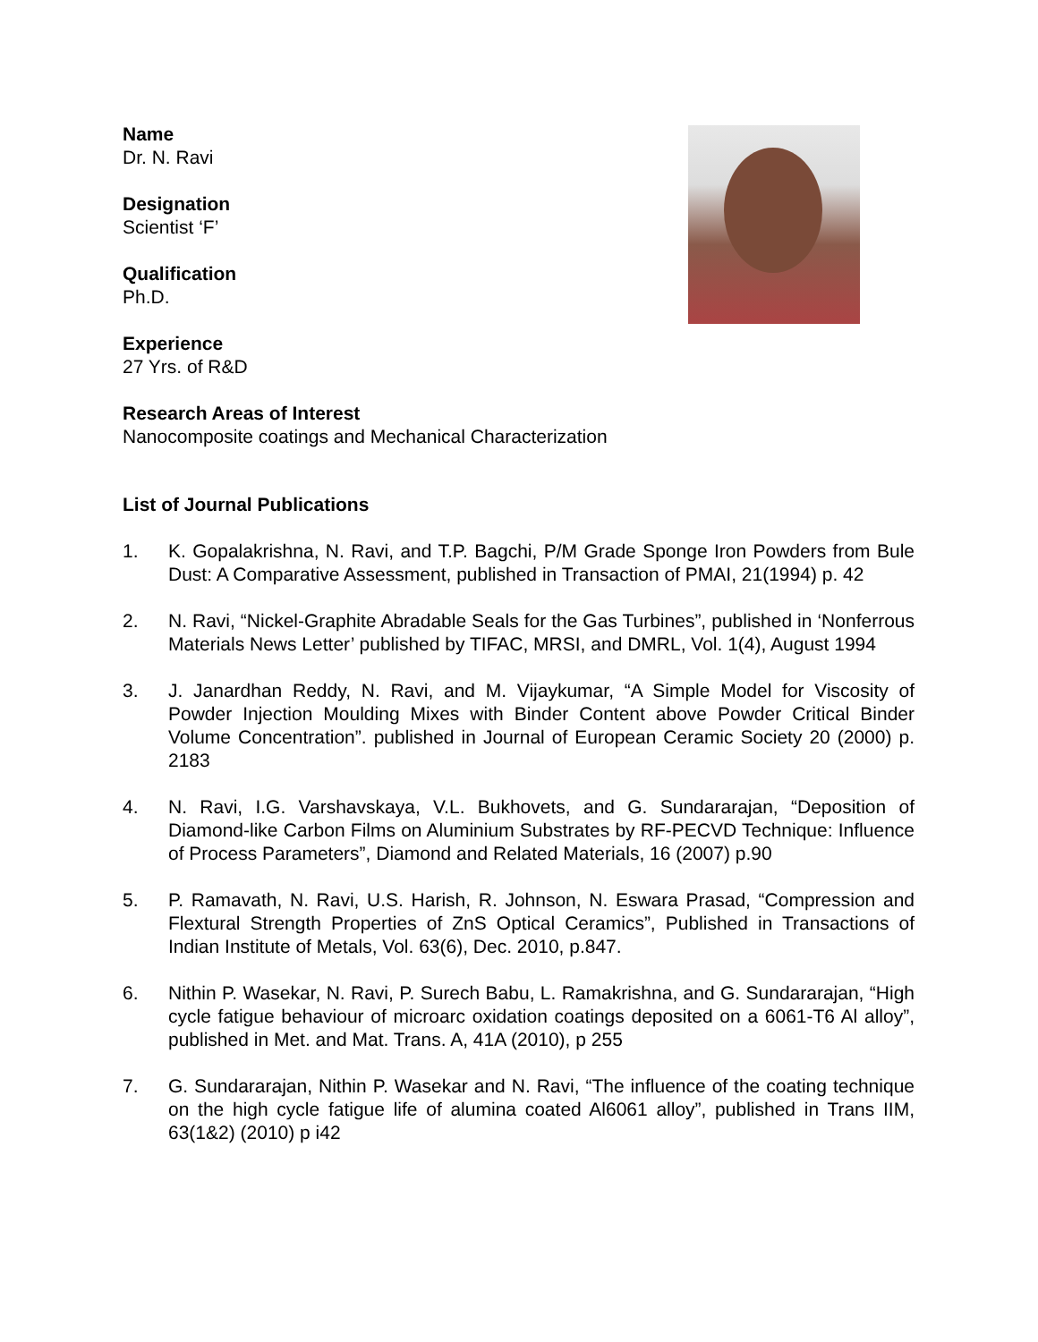Name
Dr. N. Ravi
Designation
Scientist ‘F’
Qualification
Ph.D.
Experience
27 Yrs. of R&D
Research Areas of Interest
Nanocomposite coatings and Mechanical Characterization
List of Journal Publications
1. K. Gopalakrishna, N. Ravi, and T.P. Bagchi, P/M Grade Sponge Iron Powders from Bule Dust: A Comparative Assessment, published in Transaction of PMAI, 21(1994) p. 42
2. N. Ravi, “Nickel-Graphite Abradable Seals for the Gas Turbines”, published in ‘Nonferrous Materials News Letter’ published by TIFAC, MRSI, and DMRL, Vol. 1(4), August 1994
3. J. Janardhan Reddy, N. Ravi, and M. Vijaykumar, “A Simple Model for Viscosity of Powder Injection Moulding Mixes with Binder Content above Powder Critical Binder Volume Concentration”. published in Journal of European Ceramic Society 20 (2000) p. 2183
4. N. Ravi, I.G. Varshavskaya, V.L. Bukhovets, and G. Sundararajan, “Deposition of Diamond-like Carbon Films on Aluminium Substrates by RF-PECVD Technique: Influence of Process Parameters”, Diamond and Related Materials, 16 (2007) p.90
5. P. Ramavath, N. Ravi, U.S. Harish, R. Johnson, N. Eswara Prasad, “Compression and Flextural Strength Properties of ZnS Optical Ceramics”, Published in Transactions of Indian Institute of Metals, Vol. 63(6), Dec. 2010, p.847.
6. Nithin P. Wasekar, N. Ravi, P. Surech Babu, L. Ramakrishna, and G. Sundararajan, “High cycle fatigue behaviour of microarc oxidation coatings deposited on a 6061-T6 Al alloy”, published in Met. and Mat. Trans. A, 41A (2010), p 255
7. G. Sundararajan, Nithin P. Wasekar and N. Ravi, “The influence of the coating technique on the high cycle fatigue life of alumina coated Al6061 alloy”, published in Trans IIM, 63(1&2) (2010) p i42